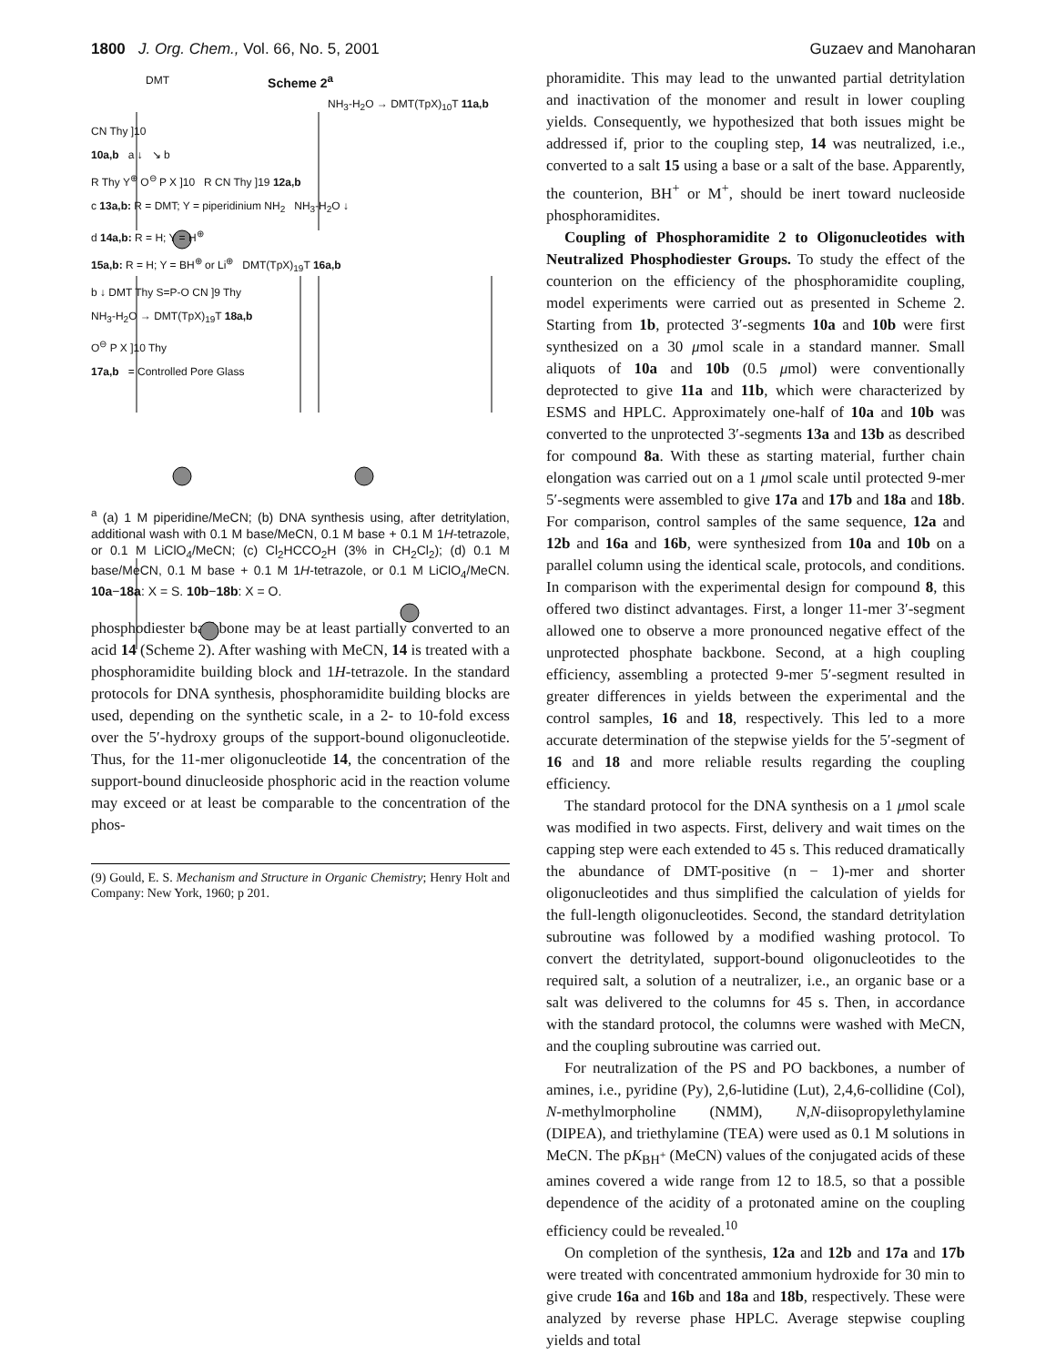1800 J. Org. Chem., Vol. 66, No. 5, 2001 Guzaev and Manoharan
Scheme 2<sup>a</sup>
DMT
NH<sub>3</sub>-H<sub>2</sub>O → DMT(TpX)<sub>10</sub>T 11a,b
CN Thy ]10
10a,b a ↓ ↘ b
R Thy Y<sup>⊕</sup> O<sup>⊖</sup> P X ]10 R CN Thy ]19 12a,b
c 13a,b: R = DMT; Y = piperidinium NH<sub>2</sub> NH<sub>3</sub>-H<sub>2</sub>O ↓
d 14a,b: R = H; Y = H<sup>⊕</sup>
15a,b: R = H; Y = BH<sup>⊕</sup> or Li<sup>⊕</sup> DMT(TpX)<sub>19</sub>T 16a,b
b ↓ DMT Thy S=P-O CN ]9 Thy
NH<sub>3</sub>-H<sub>2</sub>O → DMT(TpX)<sub>19</sub>T 18a,b
O<sup>⊖</sup> P X ]10 Thy
17a,b = Controlled Pore Glass
<sup>a</sup> (a) 1 M piperidine/MeCN; (b) DNA synthesis using, after detritylation, additional wash with 0.1 M base/MeCN, 0.1 M base + 0.1 M 1H-tetrazole, or 0.1 M LiClO<sub>4</sub>/MeCN; (c) Cl<sub>2</sub>HCCO<sub>2</sub>H (3% in CH<sub>2</sub>Cl<sub>2</sub>); (d) 0.1 M base/MeCN, 0.1 M base + 0.1 M 1H-tetrazole, or 0.1 M LiClO<sub>4</sub>/MeCN. 10a−18a: X = S. 10b−18b: X = O.
phosphodiester backbone may be at least partially converted to an acid 14 (Scheme 2). After washing with MeCN, 14 is treated with a phosphoramidite building block and 1H-tetrazole. In the standard protocols for DNA synthesis, phosphoramidite building blocks are used, depending on the synthetic scale, in a 2- to 10-fold excess over the 5′-hydroxy groups of the support-bound oligonucleotide. Thus, for the 11-mer oligonucleotide 14, the concentration of the support-bound dinucleoside phosphoric acid in the reaction volume may exceed or at least be comparable to the concentration of the phos-
(9) Gould, E. S. Mechanism and Structure in Organic Chemistry; Henry Holt and Company: New York, 1960; p 201.
phoramidite. This may lead to the unwanted partial detritylation and inactivation of the monomer and result in lower coupling yields. Consequently, we hypothesized that both issues might be addressed if, prior to the coupling step, 14 was neutralized, i.e., converted to a salt 15 using a base or a salt of the base. Apparently, the counterion, BH<sup>+</sup> or M<sup>+</sup>, should be inert toward nucleoside phosphoramidites.
Coupling of Phosphoramidite 2 to Oligonucleotides with Neutralized Phosphodiester Groups. To study the effect of the counterion on the efficiency of the phosphoramidite coupling, model experiments were carried out as presented in Scheme 2. Starting from 1b, protected 3′-segments 10a and 10b were first synthesized on a 30 μmol scale in a standard manner. Small aliquots of 10a and 10b (0.5 μmol) were conventionally deprotected to give 11a and 11b, which were characterized by ESMS and HPLC. Approximately one-half of 10a and 10b was converted to the unprotected 3′-segments 13a and 13b as described for compound 8a. With these as starting material, further chain elongation was carried out on a 1 μmol scale until protected 9-mer 5′-segments were assembled to give 17a and 17b and 18a and 18b. For comparison, control samples of the same sequence, 12a and 12b and 16a and 16b, were synthesized from 10a and 10b on a parallel column using the identical scale, protocols, and conditions. In comparison with the experimental design for compound 8, this offered two distinct advantages. First, a longer 11-mer 3′-segment allowed one to observe a more pronounced negative effect of the unprotected phosphate backbone. Second, at a high coupling efficiency, assembling a protected 9-mer 5′-segment resulted in greater differences in yields between the experimental and the control samples, 16 and 18, respectively. This led to a more accurate determination of the stepwise yields for the 5′-segment of 16 and 18 and more reliable results regarding the coupling efficiency.
The standard protocol for the DNA synthesis on a 1 μmol scale was modified in two aspects. First, delivery and wait times on the capping step were each extended to 45 s. This reduced dramatically the abundance of DMT-positive (n − 1)-mer and shorter oligonucleotides and thus simplified the calculation of yields for the full-length oligonucleotides. Second, the standard detritylation subroutine was followed by a modified washing protocol. To convert the detritylated, support-bound oligonucleotides to the required salt, a solution of a neutralizer, i.e., an organic base or a salt was delivered to the columns for 45 s. Then, in accordance with the standard protocol, the columns were washed with MeCN, and the coupling subroutine was carried out.
For neutralization of the PS and PO backbones, a number of amines, i.e., pyridine (Py), 2,6-lutidine (Lut), 2,4,6-collidine (Col), N-methylmorpholine (NMM), N,N-diisopropylethylamine (DIPEA), and triethylamine (TEA) were used as 0.1 M solutions in MeCN. The pK<sub>BH<sup>+</sup></sub> (MeCN) values of the conjugated acids of these amines covered a wide range from 12 to 18.5, so that a possible dependence of the acidity of a protonated amine on the coupling efficiency could be revealed.<sup>10</sup>
On completion of the synthesis, 12a and 12b and 17a and 17b were treated with concentrated ammonium hydroxide for 30 min to give crude 16a and 16b and 18a and 18b, respectively. These were analyzed by reverse phase HPLC. Average stepwise coupling yields and total